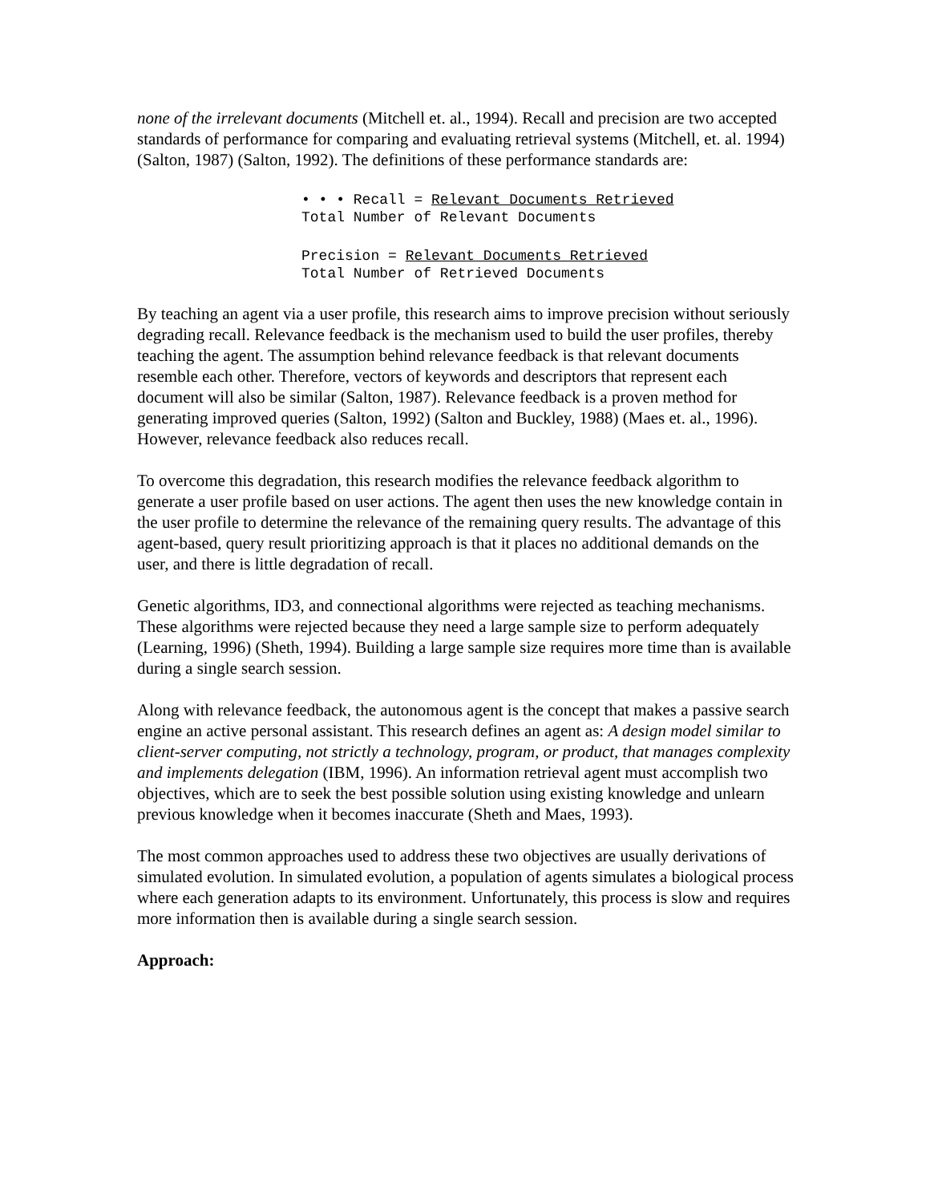none of the irrelevant documents (Mitchell et. al., 1994). Recall and precision are two accepted standards of performance for comparing and evaluating retrieval systems (Mitchell, et. al. 1994) (Salton, 1987) (Salton, 1992). The definitions of these performance standards are:
• • • Recall = Relevant Documents Retrieved
Total Number of Relevant Documents
Precision = Relevant Documents Retrieved
Total Number of Retrieved Documents
By teaching an agent via a user profile, this research aims to improve precision without seriously degrading recall. Relevance feedback is the mechanism used to build the user profiles, thereby teaching the agent. The assumption behind relevance feedback is that relevant documents resemble each other. Therefore, vectors of keywords and descriptors that represent each document will also be similar (Salton, 1987). Relevance feedback is a proven method for generating improved queries (Salton, 1992) (Salton and Buckley, 1988) (Maes et. al., 1996). However, relevance feedback also reduces recall.
To overcome this degradation, this research modifies the relevance feedback algorithm to generate a user profile based on user actions. The agent then uses the new knowledge contain in the user profile to determine the relevance of the remaining query results. The advantage of this agent-based, query result prioritizing approach is that it places no additional demands on the user, and there is little degradation of recall.
Genetic algorithms, ID3, and connectional algorithms were rejected as teaching mechanisms. These algorithms were rejected because they need a large sample size to perform adequately (Learning, 1996) (Sheth, 1994). Building a large sample size requires more time than is available during a single search session.
Along with relevance feedback, the autonomous agent is the concept that makes a passive search engine an active personal assistant. This research defines an agent as: A design model similar to client-server computing, not strictly a technology, program, or product, that manages complexity and implements delegation (IBM, 1996). An information retrieval agent must accomplish two objectives, which are to seek the best possible solution using existing knowledge and unlearn previous knowledge when it becomes inaccurate (Sheth and Maes, 1993).
The most common approaches used to address these two objectives are usually derivations of simulated evolution. In simulated evolution, a population of agents simulates a biological process where each generation adapts to its environment. Unfortunately, this process is slow and requires more information then is available during a single search session.
Approach: